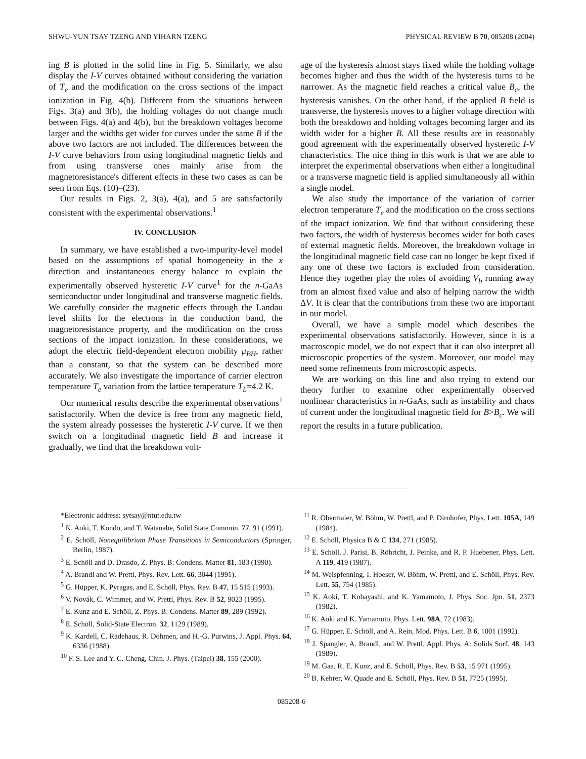SHWU-YUN TSAY TZENG AND YIHARN TZENG PHYSICAL REVIEW B 70, 085208 (2004)
ing B is plotted in the solid line in Fig. 5. Similarly, we also display the I-V curves obtained without considering the variation of T<sub>e</sub> and the modification on the cross sections of the impact ionization in Fig. 4(b). Different from the situations between Figs. 3(a) and 3(b), the holding voltages do not change much between Figs. 4(a) and 4(b), but the breakdown voltages become larger and the widths get wider for curves under the same B if the above two factors are not included. The differences between the I-V curve behaviors from using longitudinal magnetic fields and from using transverse ones mainly arise from the magnetoresistance's different effects in these two cases as can be seen from Eqs. (10)–(23).
Our results in Figs. 2, 3(a), 4(a), and 5 are satisfactorily consistent with the experimental observations.<sup>1</sup>
IV. CONCLUSION
In summary, we have established a two-impurity-level model based on the assumptions of spatial homogeneity in the x direction and instantaneous energy balance to explain the experimentally observed hysteretic I-V curve<sup>1</sup> for the n-GaAs semiconductor under longitudinal and transverse magnetic fields. We carefully consider the magnetic effects through the Landau level shifts for the electrons in the conduction band, the magnetoresistance property, and the modification on the cross sections of the impact ionization. In these considerations, we adopt the electric field-dependent electron mobility μ<sub>BH</sub>, rather than a constant, so that the system can be described more accurately. We also investigate the importance of carrier electron temperature T<sub>e</sub> variation from the lattice temperature T<sub>L</sub>=4.2 K.
Our numerical results describe the experimental observations<sup>1</sup> satisfactorily. When the device is free from any magnetic field, the system already possesses the hysteretic I-V curve. If we then switch on a longitudinal magnetic field B and increase it gradually, we find that the breakdown volt-
age of the hysteresis almost stays fixed while the holding voltage becomes higher and thus the width of the hysteresis turns to be narrower. As the magnetic field reaches a critical value B<sub>c</sub>, the hysteresis vanishes. On the other hand, if the applied B field is transverse, the hysteresis moves to a higher voltage direction with both the breakdown and holding voltages becoming larger and its width wider for a higher B. All these results are in reasonably good agreement with the experimentally observed hysteretic I-V characteristics. The nice thing in this work is that we are able to interpret the experimental observations when either a longitudinal or a transverse magnetic field is applied simultaneously all within a single model.
We also study the importance of the variation of carrier electron temperature T<sub>e</sub> and the modification on the cross sections of the impact ionization. We find that without considering these two factors, the width of hysteresis becomes wider for both cases of external magnetic fields. Moreover, the breakdown voltage in the longitudinal magnetic field case can no longer be kept fixed if any one of these two factors is excluded from consideration. Hence they together play the roles of avoiding V<sub>b</sub> running away from an almost fixed value and also of helping narrow the width ΔV. It is clear that the contributions from these two are important in our model.
Overall, we have a simple model which describes the experimental observations satisfactorily. However, since it is a macroscopic model, we do not expect that it can also interpret all microscopic properties of the system. Moreover, our model may need some refinements from microscopic aspects.
We are working on this line and also trying to extend our theory further to examine other experimentally observed nonlinear characteristics in n-GaAs, such as instability and chaos of current under the longitudinal magnetic field for B>B<sub>c</sub>. We will report the results in a future publication.
*Electronic address: sytsay@ntut.edu.tw
<sup>1</sup> K. Aoki, T. Kondo, and T. Watanabe, Solid State Commun. 77, 91 (1991).
<sup>2</sup> E. Schöll, Nonequilibrium Phase Transitions in Semiconductors (Springer, Berlin, 1987).
<sup>3</sup> E. Schöll and D. Drasdo, Z. Phys. B: Condens. Matter 81, 183 (1990).
<sup>4</sup> A. Brandl and W. Prettl, Phys. Rev. Lett. 66, 3044 (1991).
<sup>5</sup> G. Hüpper, K. Pyragas, and E. Schöll, Phys. Rev. B 47, 15 515 (1993).
<sup>6</sup> V. Novák, C. Wimmer, and W. Prettl, Phys. Rev. B 52, 9023 (1995).
<sup>7</sup> E. Kunz and E. Schöll, Z. Phys. B: Condens. Matter 89, 289 (1992).
<sup>8</sup> E. Schöll, Solid-State Electron. 32, 1129 (1989).
<sup>9</sup> K. Kardell, C. Radehaus, R. Dohmen, and H.-G. Purwins, J. Appl. Phys. 64, 6336 (1988).
<sup>10</sup> F. S. Lee and Y. C. Cheng, Chin. J. Phys. (Taipei) 38, 155 (2000).
<sup>11</sup> R. Obermaier, W. Böhm, W. Prettl, and P. Dirnhofer, Phys. Lett. 105A, 149 (1984).
<sup>12</sup> E. Schöll, Physica B & C 134, 271 (1985).
<sup>13</sup> E. Schöll, J. Parisi, B. Röhricht, J. Peinke, and R. P. Huebener, Phys. Lett. A 119, 419 (1987).
<sup>14</sup> M. Weispfenning, I. Hoeser, W. Böhm, W. Prettl, and E. Schöll, Phys. Rev. Lett. 55, 754 (1985).
<sup>15</sup> K. Aoki, T. Kobayashi, and K. Yamamoto, J. Phys. Soc. Jpn. 51, 2373 (1982).
<sup>16</sup> K. Aoki and K. Yamamoto, Phys. Lett. 98A, 72 (1983).
<sup>17</sup> G. Hüpper, E. Schöll, and A. Rein, Mod. Phys. Lett. B 6, 1001 (1992).
<sup>18</sup> J. Spangler, A. Brandl, and W. Prettl, Appl. Phys. A: Solids Surf. 48, 143 (1989).
<sup>19</sup> M. Gaa, R. E. Kunz, and E. Schöll, Phys. Rev. B 53, 15 971 (1995).
<sup>20</sup> B. Kehrer, W. Quade and E. Schöll, Phys. Rev. B 51, 7725 (1995).
085208-6